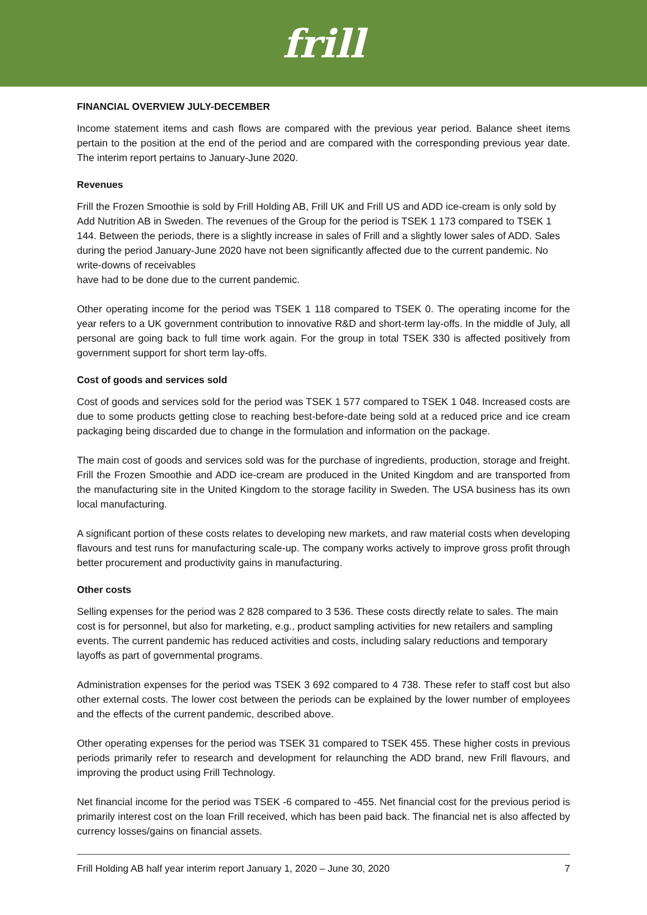frill
FINANCIAL OVERVIEW JULY-DECEMBER
Income statement items and cash flows are compared with the previous year period. Balance sheet items pertain to the position at the end of the period and are compared with the corresponding previous year date. The interim report pertains to January-June 2020.
Revenues
Frill the Frozen Smoothie is sold by Frill Holding AB, Frill UK and Frill US and ADD ice-cream is only sold by Add Nutrition AB in Sweden. The revenues of the Group for the period is TSEK 1 173 compared to TSEK 1 144. Between the periods, there is a slightly increase in sales of Frill and a slightly lower sales of ADD. Sales during the period January-June 2020 have not been significantly affected due to the current pandemic. No write-downs of receivables
have had to be done due to the current pandemic.
Other operating income for the period was TSEK 1 118 compared to TSEK 0. The operating income for the year refers to a UK government contribution to innovative R&D and short-term lay-offs. In the middle of July, all personal are going back to full time work again. For the group in total TSEK 330 is affected positively from government support for short term lay-offs.
Cost of goods and services sold
Cost of goods and services sold for the period was TSEK 1 577 compared to TSEK 1 048. Increased costs are due to some products getting close to reaching best-before-date being sold at a reduced price and ice cream packaging being discarded due to change in the formulation and information on the package.
The main cost of goods and services sold was for the purchase of ingredients, production, storage and freight. Frill the Frozen Smoothie and ADD ice-cream are produced in the United Kingdom and are transported from the manufacturing site in the United Kingdom to the storage facility in Sweden. The USA business has its own local manufacturing.
A significant portion of these costs relates to developing new markets, and raw material costs when developing flavours and test runs for manufacturing scale-up. The company works actively to improve gross profit through better procurement and productivity gains in manufacturing.
Other costs
Selling expenses for the period was 2 828 compared to 3 536. These costs directly relate to sales. The main cost is for personnel, but also for marketing, e.g., product sampling activities for new retailers and sampling events. The current pandemic has reduced activities and costs, including salary reductions and temporary layoffs as part of governmental programs.
Administration expenses for the period was TSEK 3 692 compared to 4 738. These refer to staff cost but also other external costs. The lower cost between the periods can be explained by the lower number of employees and the effects of the current pandemic, described above.
Other operating expenses for the period was TSEK 31 compared to TSEK 455. These higher costs in previous periods primarily refer to research and development for relaunching the ADD brand, new Frill flavours, and improving the product using Frill Technology.
Net financial income for the period was TSEK -6 compared to -455. Net financial cost for the previous period is primarily interest cost on the loan Frill received, which has been paid back. The financial net is also affected by currency losses/gains on financial assets.
Frill Holding AB half year interim report January 1, 2020 – June 30, 2020 7